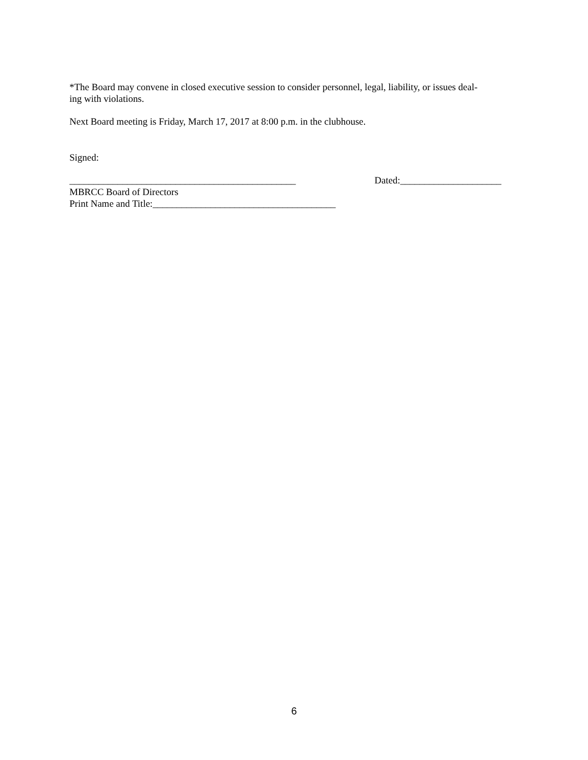*The Board may convene in closed executive session to consider personnel, legal, liability, or issues deal-
ing with violations.
Next Board meeting is Friday, March 17, 2017 at 8:00 p.m. in the clubhouse.
Signed:
_______________________________________________ Dated:_____________________
MBRCC Board of Directors
Print Name and Title:______________________________________
6